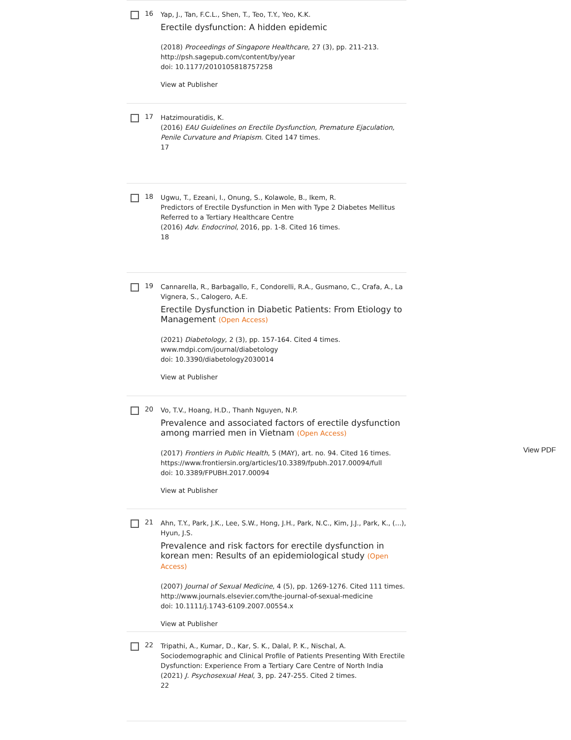16
Yap, J., Tan, F.C.L., Shen, T., Teo, T.Y., Yeo, K.K.
Erectile dysfunction: A hidden epidemic
(2018) Proceedings of Singapore Healthcare, 27 (3), pp. 211-213.
http://psh.sagepub.com/content/by/year
doi: 10.1177/2010105818757258
View at Publisher
17
Hatzimouratidis, K.
(2016) EAU Guidelines on Erectile Dysfunction, Premature Ejaculation, Penile Curvature and Priapism. Cited 147 times.
17
18
Ugwu, T., Ezeani, I., Onung, S., Kolawole, B., Ikem, R.
Predictors of Erectile Dysfunction in Men with Type 2 Diabetes Mellitus Referred to a Tertiary Healthcare Centre
(2016) Adv. Endocrinol, 2016, pp. 1-8. Cited 16 times.
18
19
Cannarella, R., Barbagallo, F., Condorelli, R.A., Gusmano, C., Crafa, A., La Vignera, S., Calogero, A.E.
Erectile Dysfunction in Diabetic Patients: From Etiology to Management (Open Access)
(2021) Diabetology, 2 (3), pp. 157-164. Cited 4 times.
www.mdpi.com/journal/diabetology
doi: 10.3390/diabetology2030014
View at Publisher
20
Vo, T.V., Hoang, H.D., Thanh Nguyen, N.P.
Prevalence and associated factors of erectile dysfunction among married men in Vietnam (Open Access)
(2017) Frontiers in Public Health, 5 (MAY), art. no. 94. Cited 16 times.
https://www.frontiersin.org/articles/10.3389/fpubh.2017.00094/full
doi: 10.3389/FPUBH.2017.00094
View at Publisher
21
Ahn, T.Y., Park, J.K., Lee, S.W., Hong, J.H., Park, N.C., Kim, J.J., Park, K., (...), Hyun, J.S.
Prevalence and risk factors for erectile dysfunction in korean men: Results of an epidemiological study (Open Access)
(2007) Journal of Sexual Medicine, 4 (5), pp. 1269-1276. Cited 111 times.
http://www.journals.elsevier.com/the-journal-of-sexual-medicine
doi: 10.1111/j.1743-6109.2007.00554.x
View at Publisher
22
Tripathi, A., Kumar, D., Kar, S. K., Dalal, P. K., Nischal, A.
Sociodemographic and Clinical Profile of Patients Presenting With Erectile Dysfunction: Experience From a Tertiary Care Centre of North India
(2021) J. Psychosexual Heal, 3, pp. 247-255. Cited 2 times.
22
View PDF